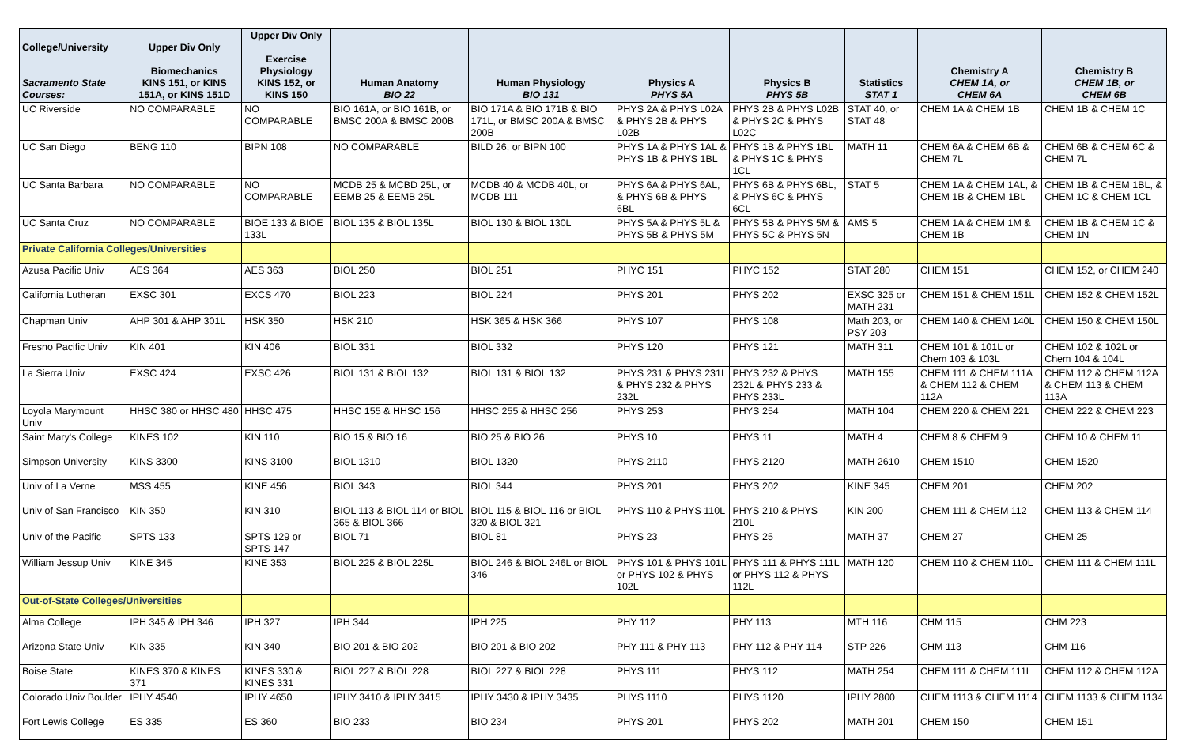| College/University Sacramento State Courses: | Upper Div Only Biomechanics KINS 151, or KINS 151A, or KINS 151D | Upper Div Only Exercise Physiology KINS 152, or KINS 150 | Human Anatomy BIO 22 | Human Physiology BIO 131 | Physics A PHYS 5A | Physics B PHYS 5B | Statistics STAT 1 | Chemistry A CHEM 1A, or CHEM 6A | Chemistry B CHEM 1B, or CHEM 6B |
| --- | --- | --- | --- | --- | --- | --- | --- | --- | --- |
| UC Riverside | NO COMPARABLE | NO COMPARABLE | BIO 161A, or BIO 161B, or BMSC 200A & BMSC 200B | BIO 171A & BIO 171B & BIO 171L, or BMSC 200A & BMSC 200B | PHYS 2A & PHYS L02A & PHYS 2B & PHYS L02B | PHYS 2B & PHYS L02B & PHYS 2C & PHYS L02C | STAT 40, or STAT 48 | CHEM 1A & CHEM 1B | CHEM 1B & CHEM 1C |
| UC San Diego | BENG 110 | BIPN 108 | NO COMPARABLE | BILD 26, or BIPN 100 | PHYS 1A & PHYS 1AL & PHYS 1B & PHYS 1BL | PHYS 1B & PHYS 1BL & PHYS 1C & PHYS 1CL | MATH 11 | CHEM 6A & CHEM 6B & CHEM 7L | CHEM 6B & CHEM 6C & CHEM 7L |
| UC Santa Barbara | NO COMPARABLE | NO COMPARABLE | MCDB 25 & MCBD 25L, or EEMB 25 & EEMB 25L | MCDB 40 & MCDB 40L, or MCDB 111 | PHYS 6A & PHYS 6AL, & PHYS 6B & PHYS 6BL | PHYS 6B & PHYS 6BL, & PHYS 6C & PHYS 6CL | STAT 5 | CHEM 1A & CHEM 1AL, & CHEM 1B & CHEM 1BL | CHEM 1B & CHEM 1BL, & CHEM 1C & CHEM 1CL |
| UC Santa Cruz | NO COMPARABLE | BIOE 133 & BIOE 133L | BIOL 135 & BIOL 135L | BIOL 130 & BIOL 130L | PHYS 5A & PHYS 5L & PHYS 5B & PHYS 5M | PHYS 5B & PHYS 5M & PHYS 5C & PHYS 5N | AMS 5 | CHEM 1A & CHEM 1M & CHEM 1B | CHEM 1B & CHEM 1C & CHEM 1N |
| Private California Colleges/Universities | | | | | | | | | |
| Azusa Pacific Univ | AES 364 | AES 363 | BIOL 250 | BIOL 251 | PHYC 151 | PHYC 152 | STAT 280 | CHEM 151 | CHEM 152, or CHEM 240 |
| California Lutheran | EXSC 301 | EXCS 470 | BIOL 223 | BIOL 224 | PHYS 201 | PHYS 202 | EXSC 325 or MATH 231 | CHEM 151 & CHEM 151L | CHEM 152 & CHEM 152L |
| Chapman Univ | AHP 301 & AHP 301L | HSK 350 | HSK 210 | HSK 365 & HSK 366 | PHYS 107 | PHYS 108 | Math 203, or PSY 203 | CHEM 140 & CHEM 140L | CHEM 150 & CHEM 150L |
| Fresno Pacific Univ | KIN 401 | KIN 406 | BIOL 331 | BIOL 332 | PHYS 120 | PHYS 121 | MATH 311 | CHEM 101 & 101L or Chem 103 & 103L | CHEM 102 & 102L or Chem 104 & 104L |
| La Sierra Univ | EXSC 424 | EXSC 426 | BIOL 131 & BIOL 132 | BIOL 131 & BIOL 132 | PHYS 231 & PHYS 231L & PHYS 232 & PHYS 232L | PHYS 232 & PHYS 232L & PHYS 233 & PHYS 233L | MATH 155 | CHEM 111 & CHEM 111A & CHEM 112 & CHEM 112A | CHEM 112 & CHEM 112A & CHEM 113 & CHEM 113A |
| Loyola Marymount Univ | HHSC 380 or HHSC 480 | HHSC 475 | HHSC 155 & HHSC 156 | HHSC 255 & HHSC 256 | PHYS 253 | PHYS 254 | MATH 104 | CHEM 220 & CHEM 221 | CHEM 222 & CHEM 223 |
| Saint Mary's College | KINES 102 | KIN 110 | BIO 15 & BIO 16 | BIO 25 & BIO 26 | PHYS 10 | PHYS 11 | MATH 4 | CHEM 8 & CHEM 9 | CHEM 10 & CHEM 11 |
| Simpson University | KINS 3300 | KINS 3100 | BIOL 1310 | BIOL 1320 | PHYS 2110 | PHYS 2120 | MATH 2610 | CHEM 1510 | CHEM 1520 |
| Univ of La Verne | MSS 455 | KINE 456 | BIOL 343 | BIOL 344 | PHYS 201 | PHYS 202 | KINE 345 | CHEM 201 | CHEM 202 |
| Univ of San Francisco | KIN 350 | KIN 310 | BIOL 113 & BIOL 114 or BIOL 365 & BIOL 366 | BIOL 115 & BIOL 116 or BIOL 320 & BIOL 321 | PHYS 110 & PHYS 110L | PHYS 210 & PHYS 210L | KIN 200 | CHEM 111 & CHEM 112 | CHEM 113 & CHEM 114 |
| Univ of the Pacific | SPTS 133 | SPTS 129 or SPTS 147 | BIOL 71 | BIOL 81 | PHYS 23 | PHYS 25 | MATH 37 | CHEM 27 | CHEM 25 |
| William Jessup Univ | KINE 345 | KINE 353 | BIOL 225 & BIOL 225L | BIOL 246 & BIOL 246L or BIOL 346 | PHYS 101 & PHYS 101L or PHYS 102 & PHYS 102L | PHYS 111 & PHYS 111L or PHYS 112 & PHYS 112L | MATH 120 | CHEM 110 & CHEM 110L | CHEM 111 & CHEM 111L |
| Out-of-State Colleges/Universities | | | | | | | | | |
| Alma College | IPH 345 & IPH 346 | IPH 327 | IPH 344 | IPH 225 | PHY 112 | PHY 113 | MTH 116 | CHM 115 | CHM 223 |
| Arizona State Univ | KIN 335 | KIN 340 | BIO 201 & BIO 202 | BIO 201 & BIO 202 | PHY 111 & PHY 113 | PHY 112 & PHY 114 | STP 226 | CHM 113 | CHM 116 |
| Boise State | KINES 370 & KINES 371 | KINES 330 & KINES 331 | BIOL 227 & BIOL 228 | BIOL 227 & BIOL 228 | PHYS 111 | PHYS 112 | MATH 254 | CHEM 111 & CHEM 111L | CHEM 112 & CHEM 112A |
| Colorado Univ Boulder | IPHY 4540 | IPHY 4650 | IPHY 3410 & IPHY 3415 | IPHY 3430 & IPHY 3435 | PHYS 1110 | PHYS 1120 | IPHY 2800 | CHEM 1113 & CHEM 1114 | CHEM 1133 & CHEM 1134 |
| Fort Lewis College | ES 335 | ES 360 | BIO 233 | BIO 234 | PHYS 201 | PHYS 202 | MATH 201 | CHEM 150 | CHEM 151 |